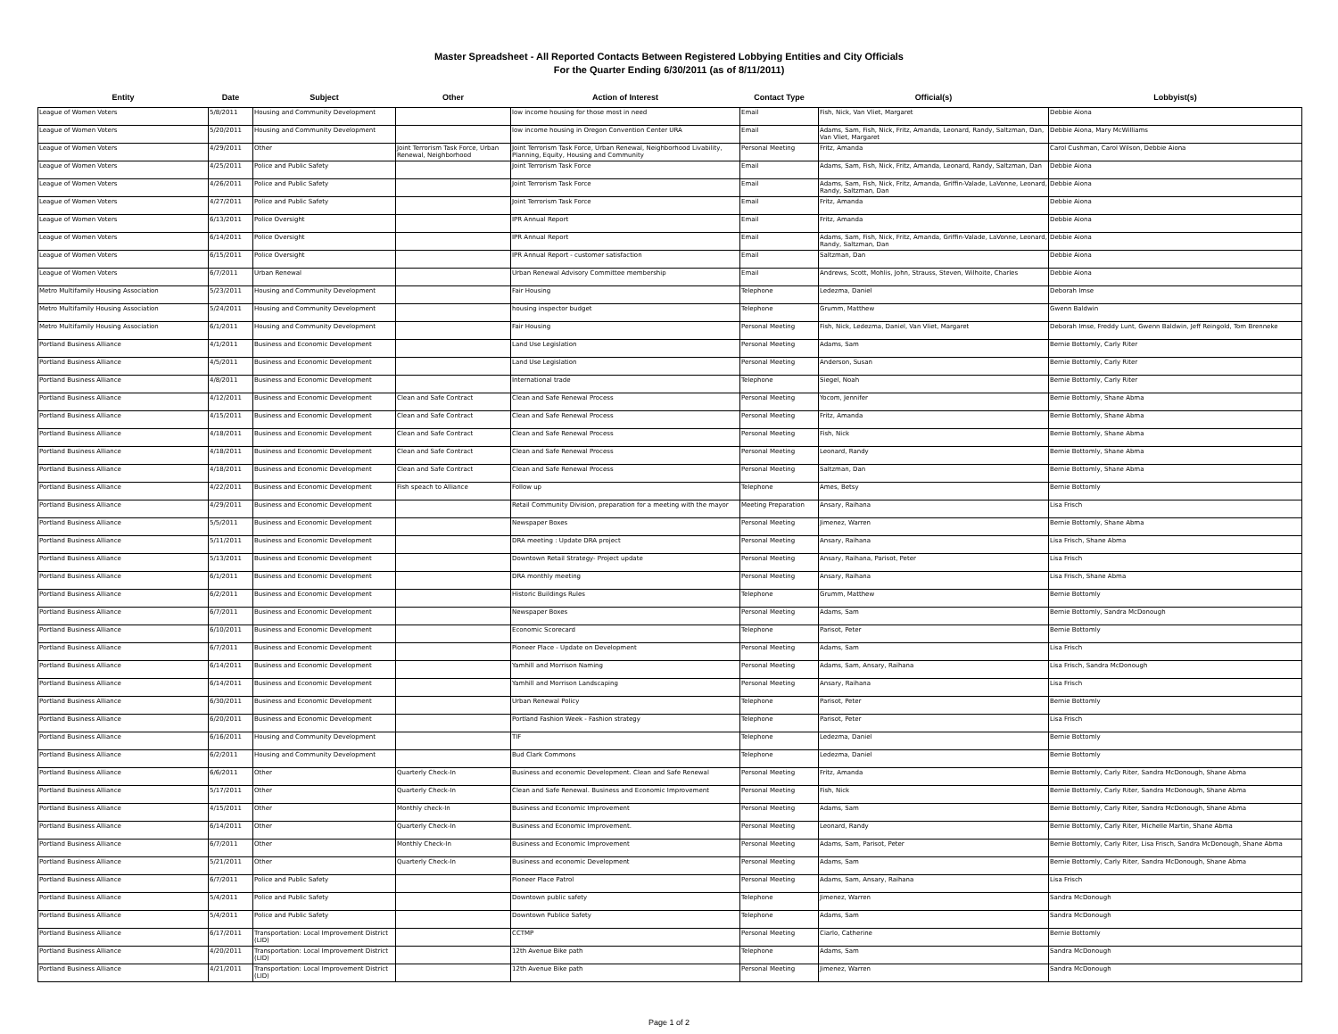Master Spreadsheet - All Reported Contacts Between Registered Lobbying Entities and City Officials
For the Quarter Ending 6/30/2011 (as of 8/11/2011)
| Entity | Date | Subject | Other | Action of Interest | Contact Type | Official(s) | Lobbyist(s) |
| --- | --- | --- | --- | --- | --- | --- | --- |
| League of Women Voters | 5/8/2011 | Housing and Community Development | | low income housing for those most in need | Email | Fish, Nick, Van Vliet, Margaret | Debbie Aiona |
| League of Women Voters | 5/20/2011 | Housing and Community Development | | low income housing in Oregon Convention Center URA | Email | Adams, Sam, Fish, Nick, Fritz, Amanda, Leonard, Randy, Saltzman, Dan, Van Vliet, Margaret | Debbie Aiona, Mary McWilliams |
| League of Women Voters | 4/29/2011 | Other | Joint Terrorism Task Force, Urban Renewal, Neighborhood | Joint Terrorism Task Force, Urban Renewal, Neighborhood Livability, Planning, Equity, Housing and Community | Personal Meeting | Fritz, Amanda | Carol Cushman, Carol Wilson, Debbie Aiona |
| League of Women Voters | 4/25/2011 | Police and Public Safety | | Joint Terrorism Task Force | Email | Adams, Sam, Fish, Nick, Fritz, Amanda, Leonard, Randy, Saltzman, Dan | Debbie Aiona |
| League of Women Voters | 4/26/2011 | Police and Public Safety | | Joint Terrorism Task Force | Email | Adams, Sam, Fish, Nick, Fritz, Amanda, Griffin-Valade, LaVonne, Leonard, Randy, Saltzman, Dan | Debbie Aiona |
| League of Women Voters | 4/27/2011 | Police and Public Safety | | Joint Terrorism Task Force | Email | Fritz, Amanda | Debbie Aiona |
| League of Women Voters | 6/13/2011 | Police Oversight | | IPR Annual Report | Email | Fritz, Amanda | Debbie Aiona |
| League of Women Voters | 6/14/2011 | Police Oversight | | IPR Annual Report | Email | Adams, Sam, Fish, Nick, Fritz, Amanda, Griffin-Valade, LaVonne, Leonard, Randy, Saltzman, Dan | Debbie Aiona |
| League of Women Voters | 6/15/2011 | Police Oversight | | IPR Annual Report - customer satisfaction | Email | Saltzman, Dan | Debbie Aiona |
| League of Women Voters | 6/7/2011 | Urban Renewal | | Urban Renewal Advisory Committee membership | Email | Andrews, Scott, Mohlis, John, Strauss, Steven, Wilhoite, Charles | Debbie Aiona |
| Metro Multifamily Housing Association | 5/23/2011 | Housing and Community Development | | Fair Housing | Telephone | Ledezma, Daniel | Deborah Imse |
| Metro Multifamily Housing Association | 5/24/2011 | Housing and Community Development | | housing inspector budget | Telephone | Grumm, Matthew | Gwenn Baldwin |
| Metro Multifamily Housing Association | 6/1/2011 | Housing and Community Development | | Fair Housing | Personal Meeting | Fish, Nick, Ledezma, Daniel, Van Vliet, Margaret | Deborah Imse, Freddy Lunt, Gwenn Baldwin, Jeff Reingold, Tom Brenneke |
| Portland Business Alliance | 4/1/2011 | Business and Economic Development | | Land Use Legislation | Personal Meeting | Adams, Sam | Bernie Bottomly, Carly Riter |
| Portland Business Alliance | 4/5/2011 | Business and Economic Development | | Land Use Legislation | Personal Meeting | Anderson, Susan | Bernie Bottomly, Carly Riter |
| Portland Business Alliance | 4/8/2011 | Business and Economic Development | | International trade | Telephone | Siegel, Noah | Bernie Bottomly, Carly Riter |
| Portland Business Alliance | 4/12/2011 | Business and Economic Development | Clean and Safe Contract | Clean and Safe Renewal Process | Personal Meeting | Yocom, Jennifer | Bernie Bottomly, Shane Abma |
| Portland Business Alliance | 4/15/2011 | Business and Economic Development | Clean and Safe Contract | Clean and Safe Renewal Process | Personal Meeting | Fritz, Amanda | Bernie Bottomly, Shane Abma |
| Portland Business Alliance | 4/18/2011 | Business and Economic Development | Clean and Safe Contract | Clean and Safe Renewal Process | Personal Meeting | Fish, Nick | Bernie Bottomly, Shane Abma |
| Portland Business Alliance | 4/18/2011 | Business and Economic Development | Clean and Safe Contract | Clean and Safe Renewal Process | Personal Meeting | Leonard, Randy | Bernie Bottomly, Shane Abma |
| Portland Business Alliance | 4/18/2011 | Business and Economic Development | Clean and Safe Contract | Clean and Safe Renewal Process | Personal Meeting | Saltzman, Dan | Bernie Bottomly, Shane Abma |
| Portland Business Alliance | 4/22/2011 | Business and Economic Development | Fish speach to Alliance | Follow up | Telephone | Ames, Betsy | Bernie Bottomly |
| Portland Business Alliance | 4/29/2011 | Business and Economic Development | | Retail Community Division, preparation for a meeting with the mayor | Meeting Preparation | Ansary, Raihana | Lisa Frisch |
| Portland Business Alliance | 5/5/2011 | Business and Economic Development | | Newspaper Boxes | Personal Meeting | Jimenez, Warren | Bernie Bottomly, Shane Abma |
| Portland Business Alliance | 5/11/2011 | Business and Economic Development | | DRA meeting : Update DRA project | Personal Meeting | Ansary, Raihana | Lisa Frisch, Shane Abma |
| Portland Business Alliance | 5/13/2011 | Business and Economic Development | | Downtown Retail Strategy- Project update | Personal Meeting | Ansary, Raihana, Parisot, Peter | Lisa Frisch |
| Portland Business Alliance | 6/1/2011 | Business and Economic Development | | DRA monthly meeting | Personal Meeting | Ansary, Raihana | Lisa Frisch, Shane Abma |
| Portland Business Alliance | 6/2/2011 | Business and Economic Development | | Historic Buildings Rules | Telephone | Grumm, Matthew | Bernie Bottomly |
| Portland Business Alliance | 6/7/2011 | Business and Economic Development | | Newspaper Boxes | Personal Meeting | Adams, Sam | Bernie Bottomly, Sandra McDonough |
| Portland Business Alliance | 6/10/2011 | Business and Economic Development | | Economic Scorecard | Telephone | Parisot, Peter | Bernie Bottomly |
| Portland Business Alliance | 6/7/2011 | Business and Economic Development | | Pioneer Place - Update on Development | Personal Meeting | Adams, Sam | Lisa Frisch |
| Portland Business Alliance | 6/14/2011 | Business and Economic Development | | Yamhill and Morrison Naming | Personal Meeting | Adams, Sam, Ansary, Raihana | Lisa Frisch, Sandra McDonough |
| Portland Business Alliance | 6/14/2011 | Business and Economic Development | | Yamhill and Morrison Landscaping | Personal Meeting | Ansary, Raihana | Lisa Frisch |
| Portland Business Alliance | 6/30/2011 | Business and Economic Development | | Urban Renewal Policy | Telephone | Parisot, Peter | Bernie Bottomly |
| Portland Business Alliance | 6/20/2011 | Business and Economic Development | | Portland Fashion Week - Fashion strategy | Telephone | Parisot, Peter | Lisa Frisch |
| Portland Business Alliance | 6/16/2011 | Housing and Community Development | | TIF | Telephone | Ledezma, Daniel | Bernie Bottomly |
| Portland Business Alliance | 6/2/2011 | Housing and Community Development | | Bud Clark Commons | Telephone | Ledezma, Daniel | Bernie Bottomly |
| Portland Business Alliance | 6/6/2011 | Other | Quarterly Check-In | Business and economic Development. Clean and Safe Renewal | Personal Meeting | Fritz, Amanda | Bernie Bottomly, Carly Riter, Sandra McDonough, Shane Abma |
| Portland Business Alliance | 5/17/2011 | Other | Quarterly Check-In | Clean and Safe Renewal. Business and Economic Improvement | Personal Meeting | Fish, Nick | Bernie Bottomly, Carly Riter, Sandra McDonough, Shane Abma |
| Portland Business Alliance | 4/15/2011 | Other | Monthly check-In | Business and Economic Improvement | Personal Meeting | Adams, Sam | Bernie Bottomly, Carly Riter, Sandra McDonough, Shane Abma |
| Portland Business Alliance | 6/14/2011 | Other | Quarterly Check-In | Business and Economic Improvement. | Personal Meeting | Leonard, Randy | Bernie Bottomly, Carly Riter, Michelle Martin, Shane Abma |
| Portland Business Alliance | 6/7/2011 | Other | Monthly Check-In | Business and Economic Improvement | Personal Meeting | Adams, Sam, Parisot, Peter | Bernie Bottomly, Carly Riter, Lisa Frisch, Sandra McDonough, Shane Abma |
| Portland Business Alliance | 5/21/2011 | Other | Quarterly Check-In | Business and economic Development | Personal Meeting | Adams, Sam | Bernie Bottomly, Carly Riter, Sandra McDonough, Shane Abma |
| Portland Business Alliance | 6/7/2011 | Police and Public Safety | | Pioneer Place Patrol | Personal Meeting | Adams, Sam, Ansary, Raihana | Lisa Frisch |
| Portland Business Alliance | 5/4/2011 | Police and Public Safety | | Downtown public safety | Telephone | Jimenez, Warren | Sandra McDonough |
| Portland Business Alliance | 5/4/2011 | Police and Public Safety | | Downtown Publice Safety | Telephone | Adams, Sam | Sandra McDonough |
| Portland Business Alliance | 6/17/2011 | Transportation: Local Improvement District (LID) | | CCTMP | Personal Meeting | Ciarlo, Catherine | Bernie Bottomly |
| Portland Business Alliance | 4/20/2011 | Transportation: Local Improvement District (LID) | | 12th Avenue Bike path | Telephone | Adams, Sam | Sandra McDonough |
| Portland Business Alliance | 4/21/2011 | Transportation: Local Improvement District (LID) | | 12th Avenue Bike path | Personal Meeting | Jimenez, Warren | Sandra McDonough |
Page 1 of 2